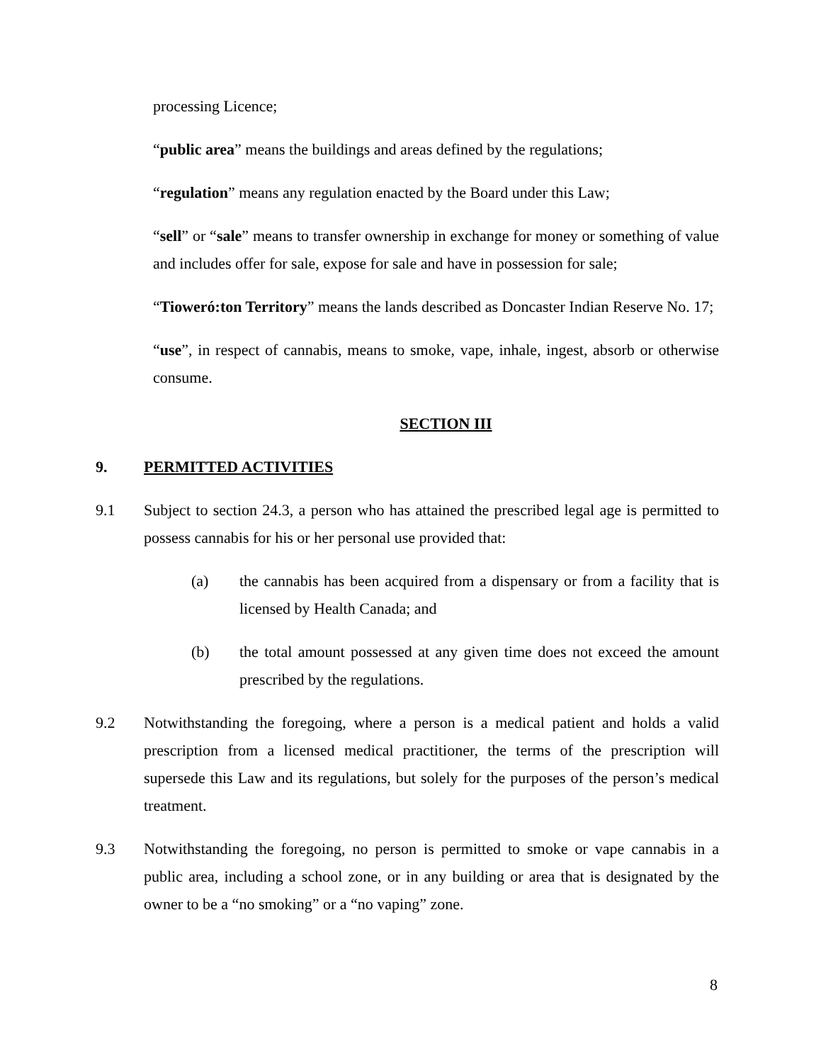processing Licence;
“public area” means the buildings and areas defined by the regulations;
“regulation” means any regulation enacted by the Board under this Law;
“sell” or “sale” means to transfer ownership in exchange for money or something of value and includes offer for sale, expose for sale and have in possession for sale;
“Tioweró:ton Territory” means the lands described as Doncaster Indian Reserve No. 17;
“use”, in respect of cannabis, means to smoke, vape, inhale, ingest, absorb or otherwise consume.
SECTION III
9. PERMITTED ACTIVITIES
9.1 Subject to section 24.3, a person who has attained the prescribed legal age is permitted to possess cannabis for his or her personal use provided that:
(a) the cannabis has been acquired from a dispensary or from a facility that is licensed by Health Canada; and
(b) the total amount possessed at any given time does not exceed the amount prescribed by the regulations.
9.2 Notwithstanding the foregoing, where a person is a medical patient and holds a valid prescription from a licensed medical practitioner, the terms of the prescription will supersede this Law and its regulations, but solely for the purposes of the person’s medical treatment.
9.3 Notwithstanding the foregoing, no person is permitted to smoke or vape cannabis in a public area, including a school zone, or in any building or area that is designated by the owner to be a “no smoking” or a “no vaping” zone.
8